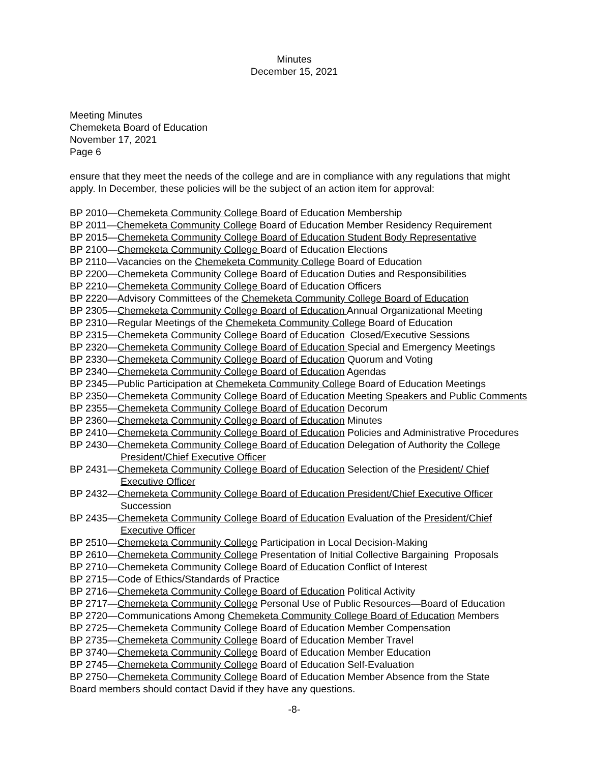Minutes
December 15, 2021
Meeting Minutes
Chemeketa Board of Education
November 17, 2021
Page 6
ensure that they meet the needs of the college and are in compliance with any regulations that might apply. In December, these policies will be the subject of an action item for approval:
BP 2010—Chemeketa Community College Board of Education Membership
BP 2011—Chemeketa Community College Board of Education Member Residency Requirement
BP 2015—Chemeketa Community College Board of Education Student Body Representative
BP 2100—Chemeketa Community College Board of Education Elections
BP 2110—Vacancies on the Chemeketa Community College Board of Education
BP 2200—Chemeketa Community College Board of Education Duties and Responsibilities
BP 2210—Chemeketa Community College Board of Education Officers
BP 2220—Advisory Committees of the Chemeketa Community College Board of Education
BP 2305—Chemeketa Community College Board of Education Annual Organizational Meeting
BP 2310—Regular Meetings of the Chemeketa Community College Board of Education
BP 2315—Chemeketa Community College Board of Education Closed/Executive Sessions
BP 2320—Chemeketa Community College Board of Education Special and Emergency Meetings
BP 2330—Chemeketa Community College Board of Education Quorum and Voting
BP 2340—Chemeketa Community College Board of Education Agendas
BP 2345—Public Participation at Chemeketa Community College Board of Education Meetings
BP 2350—Chemeketa Community College Board of Education Meeting Speakers and Public Comments
BP 2355—Chemeketa Community College Board of Education Decorum
BP 2360—Chemeketa Community College Board of Education Minutes
BP 2410—Chemeketa Community College Board of Education Policies and Administrative Procedures
BP 2430—Chemeketa Community College Board of Education Delegation of Authority the College President/Chief Executive Officer
BP 2431—Chemeketa Community College Board of Education Selection of the President/ Chief Executive Officer
BP 2432—Chemeketa Community College Board of Education President/Chief Executive Officer Succession
BP 2435—Chemeketa Community College Board of Education Evaluation of the President/Chief Executive Officer
BP 2510—Chemeketa Community College Participation in Local Decision-Making
BP 2610—Chemeketa Community College Presentation of Initial Collective Bargaining Proposals
BP 2710—Chemeketa Community College Board of Education Conflict of Interest
BP 2715—Code of Ethics/Standards of Practice
BP 2716—Chemeketa Community College Board of Education Political Activity
BP 2717—Chemeketa Community College Personal Use of Public Resources—Board of Education
BP 2720—Communications Among Chemeketa Community College Board of Education Members
BP 2725—Chemeketa Community College Board of Education Member Compensation
BP 2735—Chemeketa Community College Board of Education Member Travel
BP 3740—Chemeketa Community College Board of Education Member Education
BP 2745—Chemeketa Community College Board of Education Self-Evaluation
BP 2750—Chemeketa Community College Board of Education Member Absence from the State
Board members should contact David if they have any questions.
-8-